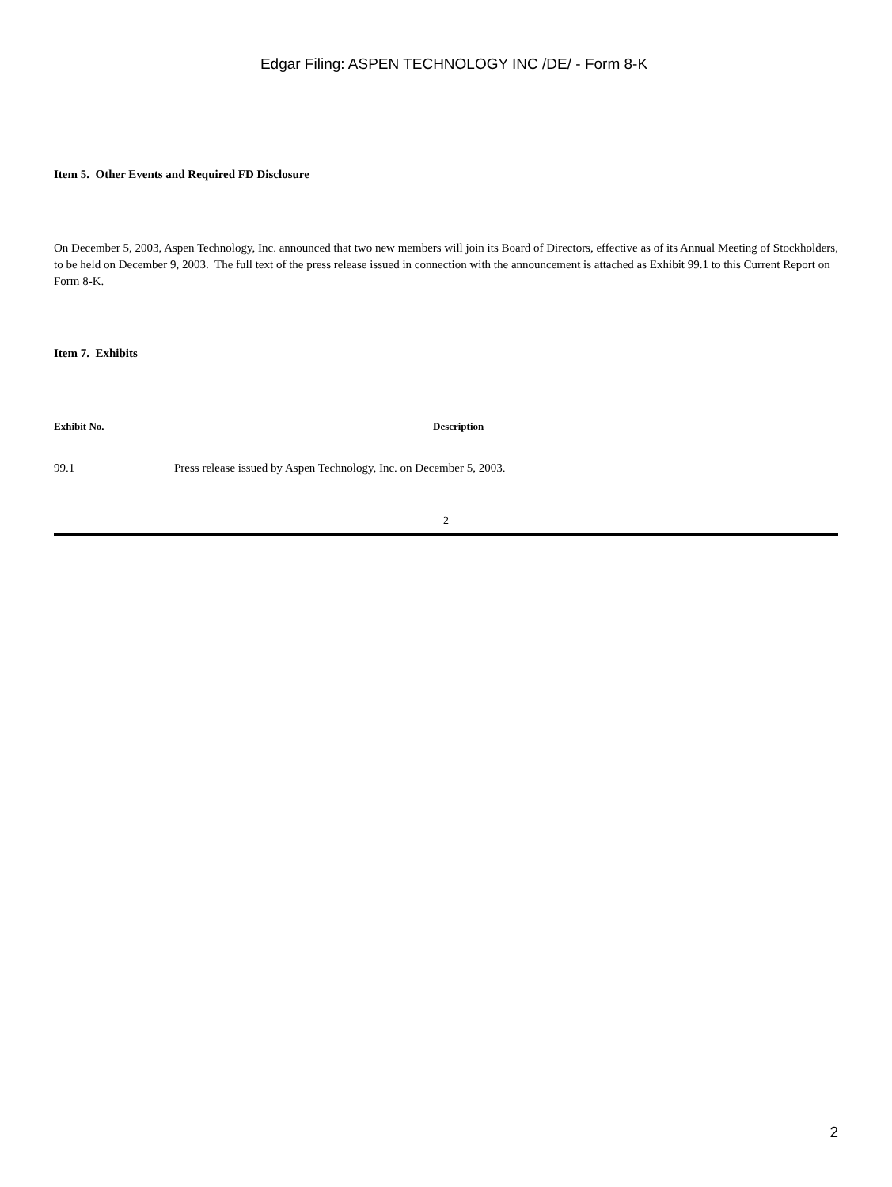Edgar Filing: ASPEN TECHNOLOGY INC /DE/ - Form 8-K
Item 5. Other Events and Required FD Disclosure
On December 5, 2003, Aspen Technology, Inc. announced that two new members will join its Board of Directors, effective as of its Annual Meeting of Stockholders, to be held on December 9, 2003. The full text of the press release issued in connection with the announcement is attached as Exhibit 99.1 to this Current Report on Form 8-K.
Item 7. Exhibits
| Exhibit No. | Description |
| --- | --- |
| 99.1 | Press release issued by Aspen Technology, Inc. on December 5, 2003. |
2
2